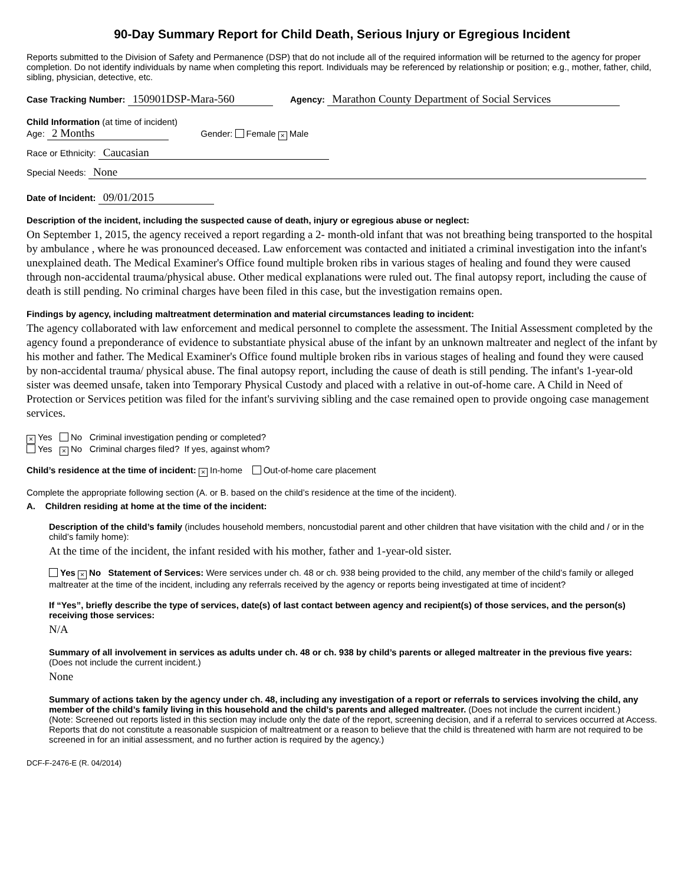90-Day Summary Report for Child Death, Serious Injury or Egregious Incident
Reports submitted to the Division of Safety and Permanence (DSP) that do not include all of the required information will be returned to the agency for proper completion. Do not identify individuals by name when completing this report. Individuals may be referenced by relationship or position; e.g., mother, father, child, sibling, physician, detective, etc.
Case Tracking Number: 150901DSP-Mara-560 Agency: Marathon County Department of Social Services
Child Information (at time of incident)
Age: 2 Months Gender: Female × Male
Race or Ethnicity: Caucasian
Special Needs: None
Date of Incident: 09/01/2015
Description of the incident, including the suspected cause of death, injury or egregious abuse or neglect:
On September 1, 2015, the agency received a report regarding a 2- month-old infant that was not breathing being transported to the hospital by ambulance , where he was pronounced deceased. Law enforcement was contacted and initiated a criminal investigation into the infant's unexplained death. The Medical Examiner's Office found multiple broken ribs in various stages of healing and found they were caused through non-accidental trauma/physical abuse. Other medical explanations were ruled out. The final autopsy report, including the cause of death is still pending. No criminal charges have been filed in this case, but the investigation remains open.
Findings by agency, including maltreatment determination and material circumstances leading to incident:
The agency collaborated with law enforcement and medical personnel to complete the assessment. The Initial Assessment completed by the agency found a preponderance of evidence to substantiate physical abuse of the infant by an unknown maltreater and neglect of the infant by his mother and father. The Medical Examiner's Office found multiple broken ribs in various stages of healing and found they were caused by non-accidental trauma/ physical abuse. The final autopsy report, including the cause of death is still pending. The infant's 1-year-old sister was deemed unsafe, taken into Temporary Physical Custody and placed with a relative in out-of-home care. A Child in Need of Protection or Services petition was filed for the infant's surviving sibling and the case remained open to provide ongoing case management services.
× Yes No Criminal investigation pending or completed?
Yes × No Criminal charges filed? If yes, against whom?
Child’s residence at the time of incident: × In-home Out-of-home care placement
Complete the appropriate following section (A. or B. based on the child’s residence at the time of the incident).
A. Children residing at home at the time of the incident:
Description of the child’s family (includes household members, noncustodial parent and other children that have visitation with the child and / or in the child’s family home):
At the time of the incident, the infant resided with his mother, father and 1-year-old sister.
Yes × No Statement of Services: Were services under ch. 48 or ch. 938 being provided to the child, any member of the child’s family or alleged maltreater at the time of the incident, including any referrals received by the agency or reports being investigated at time of incident?
If “Yes”, briefly describe the type of services, date(s) of last contact between agency and recipient(s) of those services, and the person(s) receiving those services:
N/A
Summary of all involvement in services as adults under ch. 48 or ch. 938 by child’s parents or alleged maltreater in the previous five years: (Does not include the current incident.)
None
Summary of actions taken by the agency under ch. 48, including any investigation of a report or referrals to services involving the child, any member of the child’s family living in this household and the child’s parents and alleged maltreater. (Does not include the current incident.)
(Note: Screened out reports listed in this section may include only the date of the report, screening decision, and if a referral to services occurred at Access. Reports that do not constitute a reasonable suspicion of maltreatment or a reason to believe that the child is threatened with harm are not required to be screened in for an initial assessment, and no further action is required by the agency.)
DCF-F-2476-E (R. 04/2014)